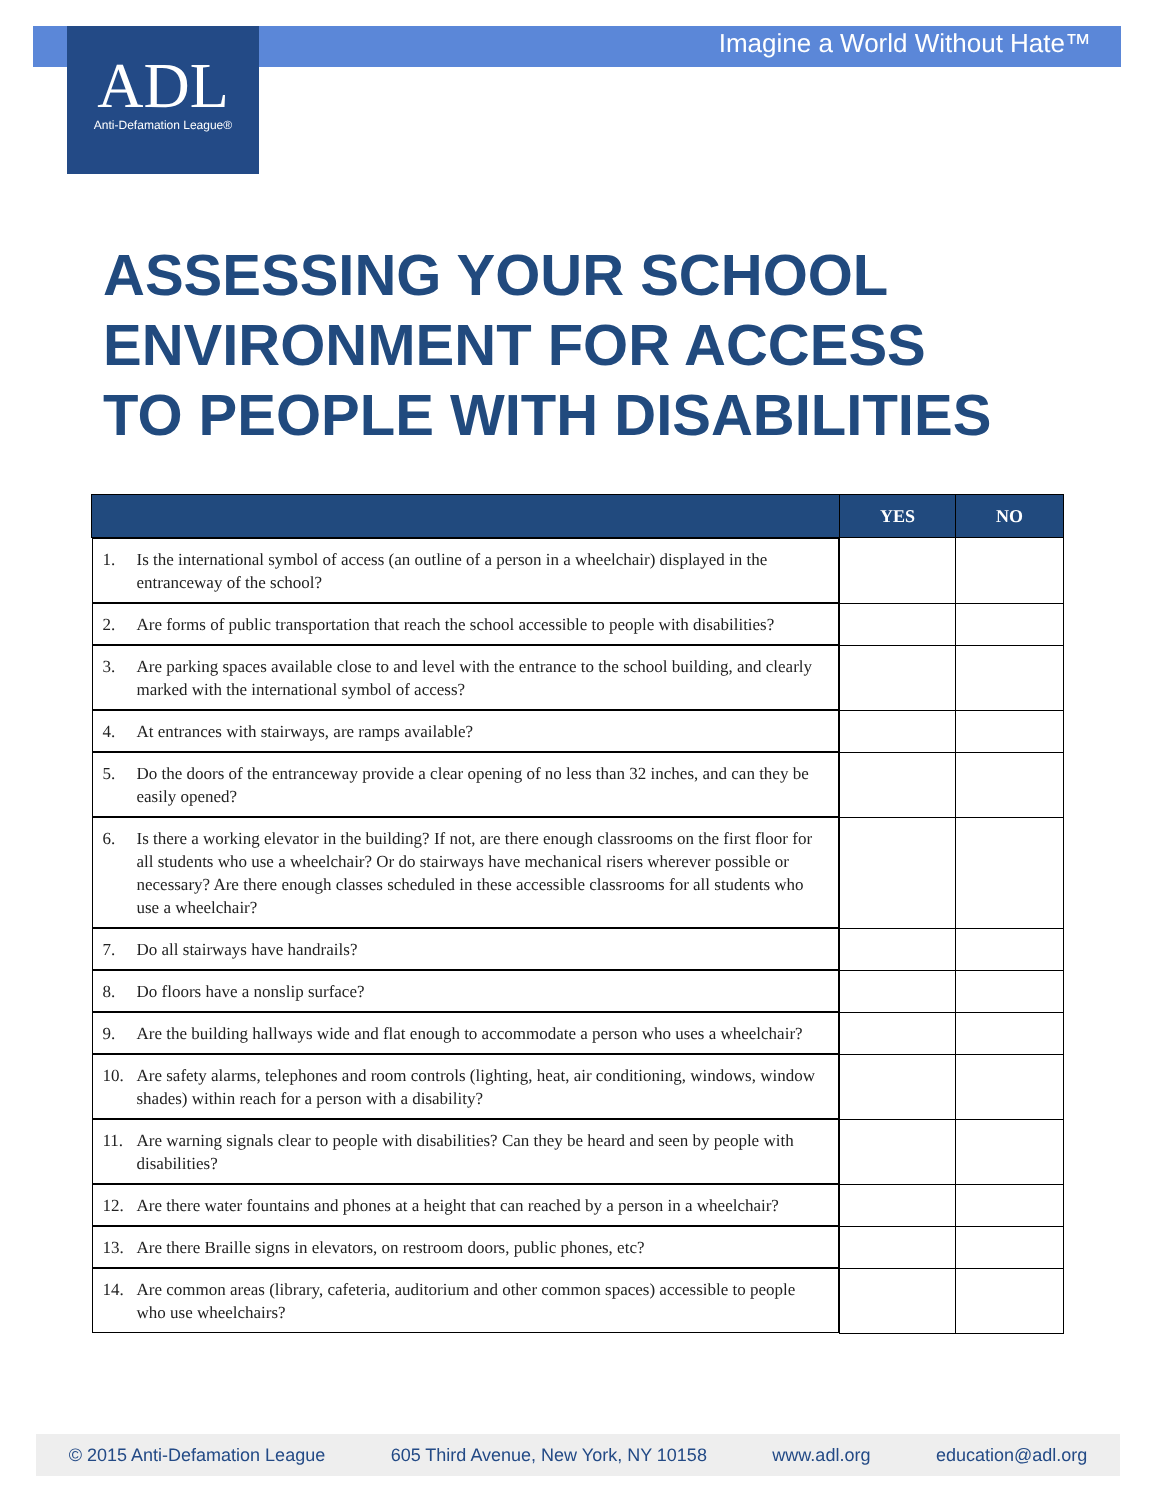Imagine a World Without Hate™
ADL
Anti-Defamation League®
ASSESSING YOUR SCHOOL
ENVIRONMENT FOR ACCESS
TO PEOPLE WITH DISABILITIES
| | YES | NO |
| --- | --- | --- |
| 1. Is the international symbol of access (an outline of a person in a wheelchair) displayed in the entranceway of the school? | | |
| 2. Are forms of public transportation that reach the school accessible to people with disabilities? | | |
| 3. Are parking spaces available close to and level with the entrance to the school building, and clearly marked with the international symbol of access? | | |
| 4. At entrances with stairways, are ramps available? | | |
| 5. Do the doors of the entranceway provide a clear opening of no less than 32 inches, and can they be easily opened? | | |
| 6. Is there a working elevator in the building? If not, are there enough classrooms on the first floor for all students who use a wheelchair? Or do stairways have mechanical risers wherever possible or necessary? Are there enough classes scheduled in these accessible classrooms for all students who use a wheelchair? | | |
| 7. Do all stairways have handrails? | | |
| 8. Do floors have a nonslip surface? | | |
| 9. Are the building hallways wide and flat enough to accommodate a person who uses a wheelchair? | | |
| 10. Are safety alarms, telephones and room controls (lighting, heat, air conditioning, windows, window shades) within reach for a person with a disability? | | |
| 11. Are warning signals clear to people with disabilities? Can they be heard and seen by people with disabilities? | | |
| 12. Are there water fountains and phones at a height that can reached by a person in a wheelchair? | | |
| 13. Are there Braille signs in elevators, on restroom doors, public phones, etc? | | |
| 14. Are common areas (library, cafeteria, auditorium and other common spaces) accessible to people who use wheelchairs? | | |
© 2015 Anti-Defamation League 605 Third Avenue, New York, NY 10158 www.adl.org education@adl.org